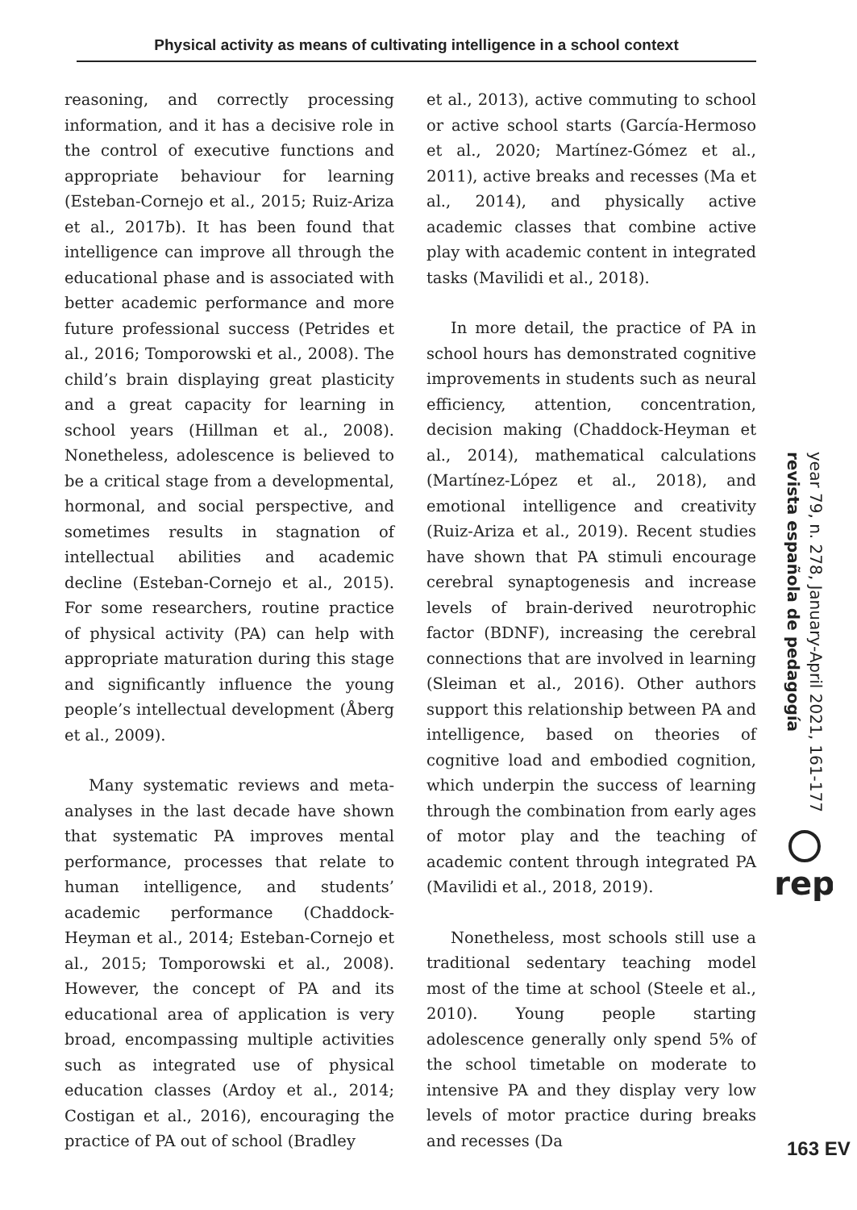Physical activity as means of cultivating intelligence in a school context
reasoning, and correctly processing information, and it has a decisive role in the control of executive functions and appropriate behaviour for learning (Esteban-Cornejo et al., 2015; Ruiz-Ariza et al., 2017b). It has been found that intelligence can improve all through the educational phase and is associated with better academic performance and more future professional success (Petrides et al., 2016; Tomporowski et al., 2008). The child’s brain displaying great plasticity and a great capacity for learning in school years (Hillman et al., 2008). Nonetheless, adolescence is believed to be a critical stage from a developmental, hormonal, and social perspective, and sometimes results in stagnation of intellectual abilities and academic decline (Esteban-Cornejo et al., 2015). For some researchers, routine practice of physical activity (PA) can help with appropriate maturation during this stage and significantly influence the young people’s intellectual development (Åberg et al., 2009).
Many systematic reviews and meta-analyses in the last decade have shown that systematic PA improves mental performance, processes that relate to human intelligence, and students’ academic performance (Chaddock-Heyman et al., 2014; Esteban-Cornejo et al., 2015; Tomporowski et al., 2008). However, the concept of PA and its educational area of application is very broad, encompassing multiple activities such as integrated use of physical education classes (Ardoy et al., 2014; Costigan et al., 2016), encouraging the practice of PA out of school (Bradley
et al., 2013), active commuting to school or active school starts (García-Hermoso et al., 2020; Martínez-Gómez et al., 2011), active breaks and recesses (Ma et al., 2014), and physically active academic classes that combine active play with academic content in integrated tasks (Mavilidi et al., 2018).
In more detail, the practice of PA in school hours has demonstrated cognitive improvements in students such as neural efficiency, attention, concentration, decision making (Chaddock-Heyman et al., 2014), mathematical calculations (Martínez-López et al., 2018), and emotional intelligence and creativity (Ruiz-Ariza et al., 2019). Recent studies have shown that PA stimuli encourage cerebral synaptogenesis and increase levels of brain-derived neurotrophic factor (BDNF), increasing the cerebral connections that are involved in learning (Sleiman et al., 2016). Other authors support this relationship between PA and intelligence, based on theories of cognitive load and embodied cognition, which underpin the success of learning through the combination from early ages of motor play and the teaching of academic content through integrated PA (Mavilidi et al., 2018, 2019).
Nonetheless, most schools still use a traditional sedentary teaching model most of the time at school (Steele et al., 2010). Young people starting adolescence generally only spend 5% of the school timetable on moderate to intensive PA and they display very low levels of motor practice during breaks and recesses (Da
year 79, n. 278, January-April 2021, 161-177
revista española de pedagogía
rep
163 EV